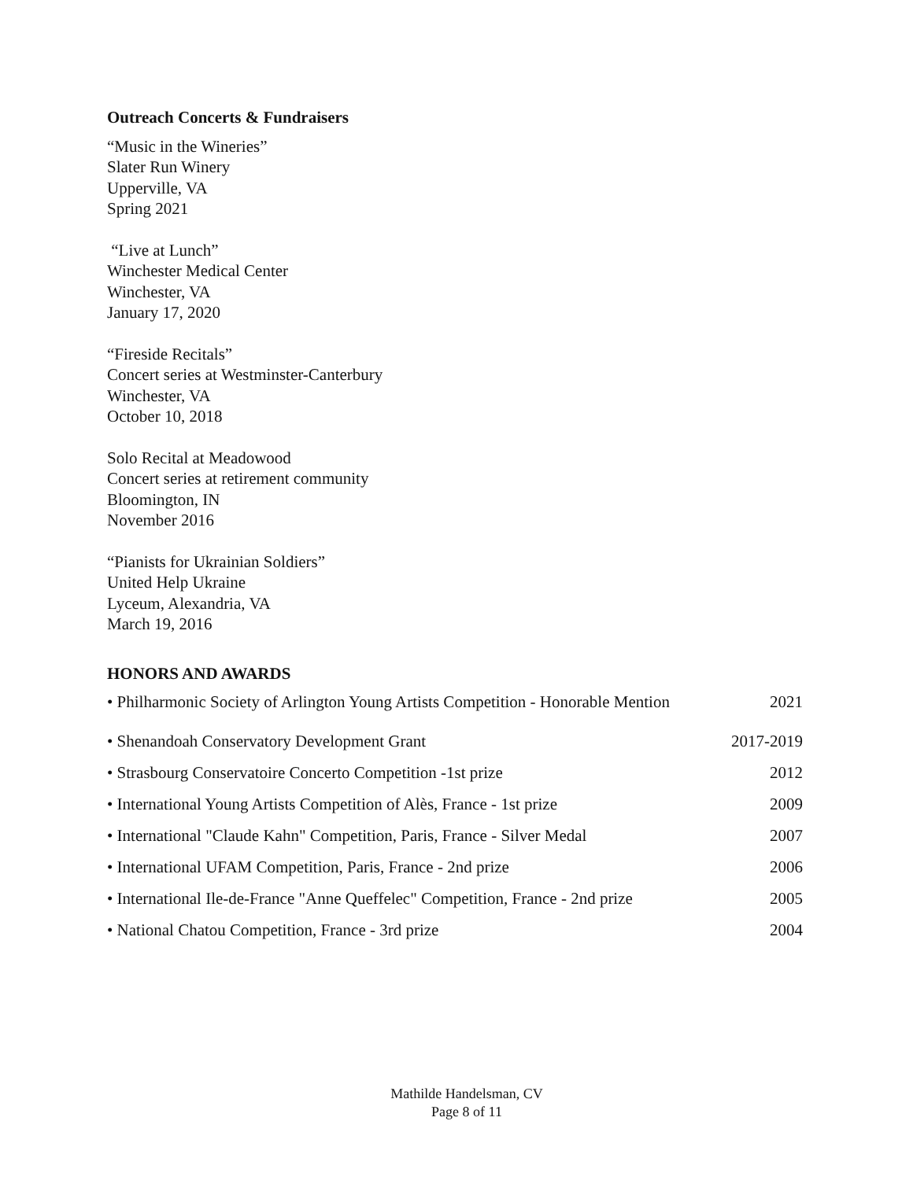Outreach Concerts & Fundraisers
“Music in the Wineries”
Slater Run Winery
Upperville, VA
Spring 2021
“Live at Lunch”
Winchester Medical Center
Winchester, VA
January 17, 2020
“Fireside Recitals”
Concert series at Westminster-Canterbury
Winchester, VA
October 10, 2018
Solo Recital at Meadowood
Concert series at retirement community
Bloomington, IN
November 2016
“Pianists for Ukrainian Soldiers”
United Help Ukraine
Lyceum, Alexandria, VA
March 19, 2016
HONORS AND AWARDS
• Philharmonic Society of Arlington Young Artists Competition - Honorable Mention 2021
• Shenandoah Conservatory Development Grant 2017-2019
• Strasbourg Conservatoire Concerto Competition -1st prize 2012
• International Young Artists Competition of Alès, France - 1st prize 2009
• International "Claude Kahn" Competition, Paris, France - Silver Medal 2007
• International UFAM Competition, Paris, France - 2nd prize 2006
• International Ile-de-France "Anne Queffelec" Competition, France - 2nd prize 2005
• National Chatou Competition, France - 3rd prize 2004
Mathilde Handelsman, CV
Page 8 of 11